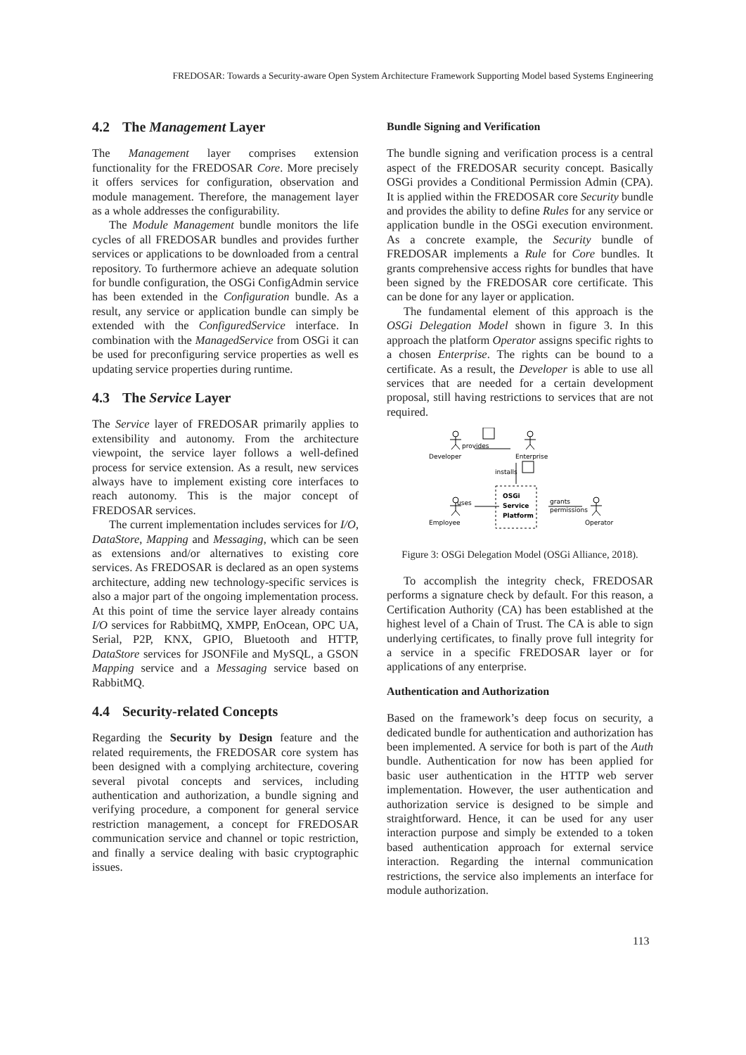FREDOSAR: Towards a Security-aware Open System Architecture Framework Supporting Model based Systems Engineering
4.2 The Management Layer
The Management layer comprises extension functionality for the FREDOSAR Core. More precisely it offers services for configuration, observation and module management. Therefore, the management layer as a whole addresses the configurability.
The Module Management bundle monitors the life cycles of all FREDOSAR bundles and provides further services or applications to be downloaded from a central repository. To furthermore achieve an adequate solution for bundle configuration, the OSGi ConfigAdmin service has been extended in the Configuration bundle. As a result, any service or application bundle can simply be extended with the ConfiguredService interface. In combination with the ManagedService from OSGi it can be used for preconfiguring service properties as well es updating service properties during runtime.
4.3 The Service Layer
The Service layer of FREDOSAR primarily applies to extensibility and autonomy. From the architecture viewpoint, the service layer follows a well-defined process for service extension. As a result, new services always have to implement existing core interfaces to reach autonomy. This is the major concept of FREDOSAR services.
The current implementation includes services for I/O, DataStore, Mapping and Messaging, which can be seen as extensions and/or alternatives to existing core services. As FREDOSAR is declared as an open systems architecture, adding new technology-specific services is also a major part of the ongoing implementation process. At this point of time the service layer already contains I/O services for RabbitMQ, XMPP, EnOcean, OPC UA, Serial, P2P, KNX, GPIO, Bluetooth and HTTP, DataStore services for JSONFile and MySQL, a GSON Mapping service and a Messaging service based on RabbitMQ.
4.4 Security-related Concepts
Regarding the Security by Design feature and the related requirements, the FREDOSAR core system has been designed with a complying architecture, covering several pivotal concepts and services, including authentication and authorization, a bundle signing and verifying procedure, a component for general service restriction management, a concept for FREDOSAR communication service and channel or topic restriction, and finally a service dealing with basic cryptographic issues.
Bundle Signing and Verification
The bundle signing and verification process is a central aspect of the FREDOSAR security concept. Basically OSGi provides a Conditional Permission Admin (CPA). It is applied within the FREDOSAR core Security bundle and provides the ability to define Rules for any service or application bundle in the OSGi execution environment. As a concrete example, the Security bundle of FREDOSAR implements a Rule for Core bundles. It grants comprehensive access rights for bundles that have been signed by the FREDOSAR core certificate. This can be done for any layer or application.
The fundamental element of this approach is the OSGi Delegation Model shown in figure 3. In this approach the platform Operator assigns specific rights to a chosen Enterprise. The rights can be bound to a certificate. As a result, the Developer is able to use all services that are needed for a certain development proposal, still having restrictions to services that are not required.
Developer
provides
Enterprise
installs
Employee
uses
OSGi
Service
Platform
grants
permissions
Operator
Figure 3: OSGi Delegation Model (OSGi Alliance, 2018).
To accomplish the integrity check, FREDOSAR performs a signature check by default. For this reason, a Certification Authority (CA) has been established at the highest level of a Chain of Trust. The CA is able to sign underlying certificates, to finally prove full integrity for a service in a specific FREDOSAR layer or for applications of any enterprise.
Authentication and Authorization
Based on the framework’s deep focus on security, a dedicated bundle for authentication and authorization has been implemented. A service for both is part of the Auth bundle. Authentication for now has been applied for basic user authentication in the HTTP web server implementation. However, the user authentication and authorization service is designed to be simple and straightforward. Hence, it can be used for any user interaction purpose and simply be extended to a token based authentication approach for external service interaction. Regarding the internal communication restrictions, the service also implements an interface for module authorization.
113